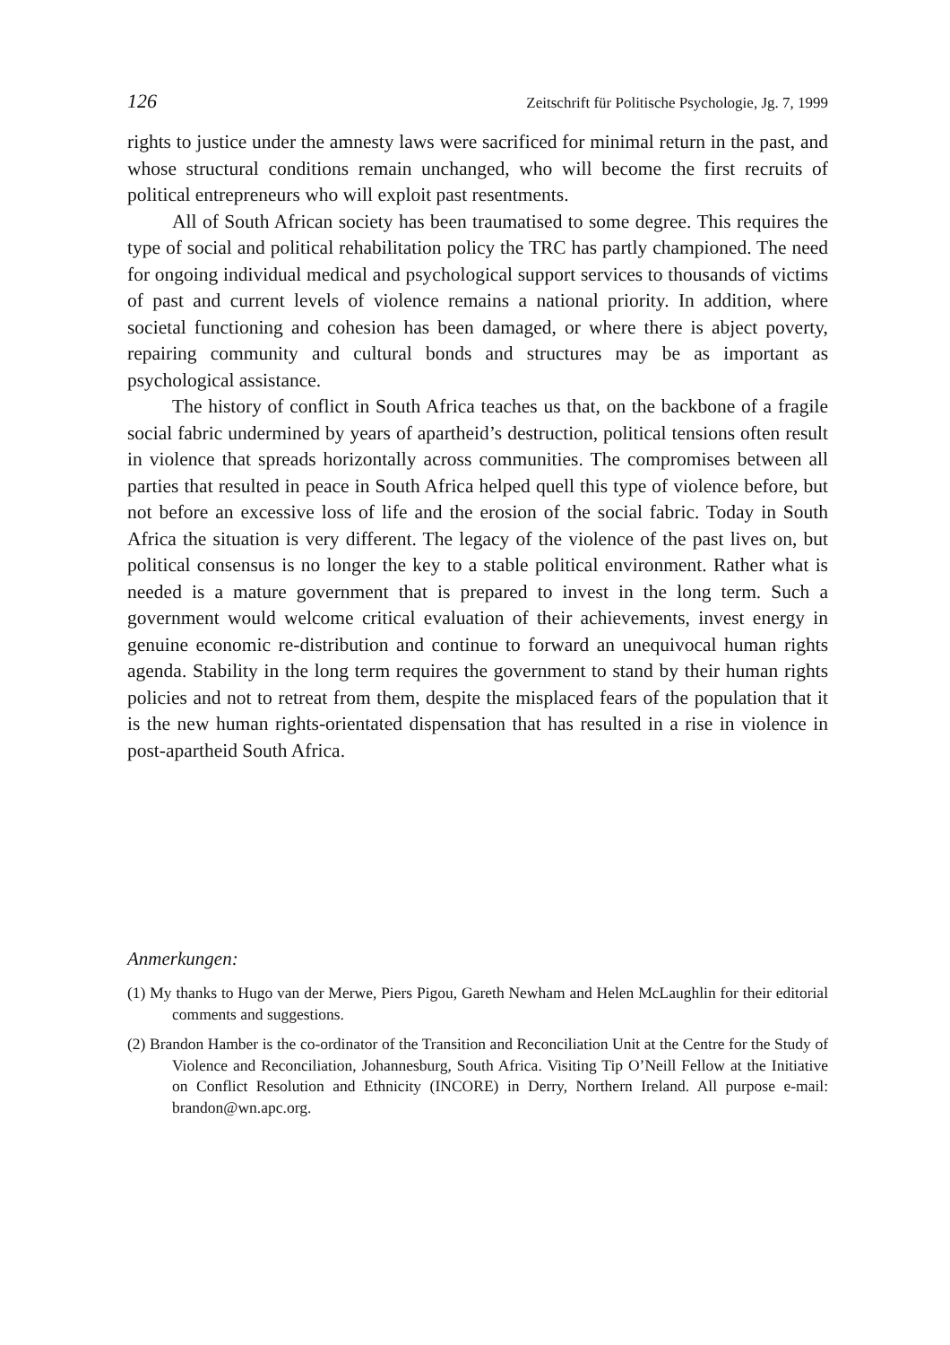126 Zeitschrift für Politische Psychologie, Jg. 7, 1999
rights to justice under the amnesty laws were sacrificed for minimal return in the past, and whose structural conditions remain unchanged, who will become the first recruits of political entrepreneurs who will exploit past resentments.
All of South African society has been traumatised to some degree. This requires the type of social and political rehabilitation policy the TRC has partly championed. The need for ongoing individual medical and psychological support services to thousands of victims of past and current levels of violence remains a national priority. In addition, where societal functioning and cohesion has been damaged, or where there is abject poverty, repairing community and cultural bonds and structures may be as important as psychological assistance.
The history of conflict in South Africa teaches us that, on the backbone of a fragile social fabric undermined by years of apartheid’s destruction, political tensions often result in violence that spreads horizontally across communities. The compromises between all parties that resulted in peace in South Africa helped quell this type of violence before, but not before an excessive loss of life and the erosion of the social fabric. Today in South Africa the situation is very different. The legacy of the violence of the past lives on, but political consensus is no longer the key to a stable political environment. Rather what is needed is a mature government that is prepared to invest in the long term. Such a government would welcome critical evaluation of their achievements, invest energy in genuine economic re-distribution and continue to forward an unequivocal human rights agenda. Stability in the long term requires the government to stand by their human rights policies and not to retreat from them, despite the misplaced fears of the population that it is the new human rights-orientated dispensation that has resulted in a rise in violence in post-apartheid South Africa.
Anmerkungen:
(1) My thanks to Hugo van der Merwe, Piers Pigou, Gareth Newham and Helen McLaughlin for their editorial comments and suggestions.
(2) Brandon Hamber is the co-ordinator of the Transition and Reconciliation Unit at the Centre for the Study of Violence and Reconciliation, Johannesburg, South Africa. Visiting Tip O’Neill Fellow at the Initiative on Conflict Resolution and Ethnicity (INCORE) in Derry, Northern Ireland. All purpose e-mail: brandon@wn.apc.org.